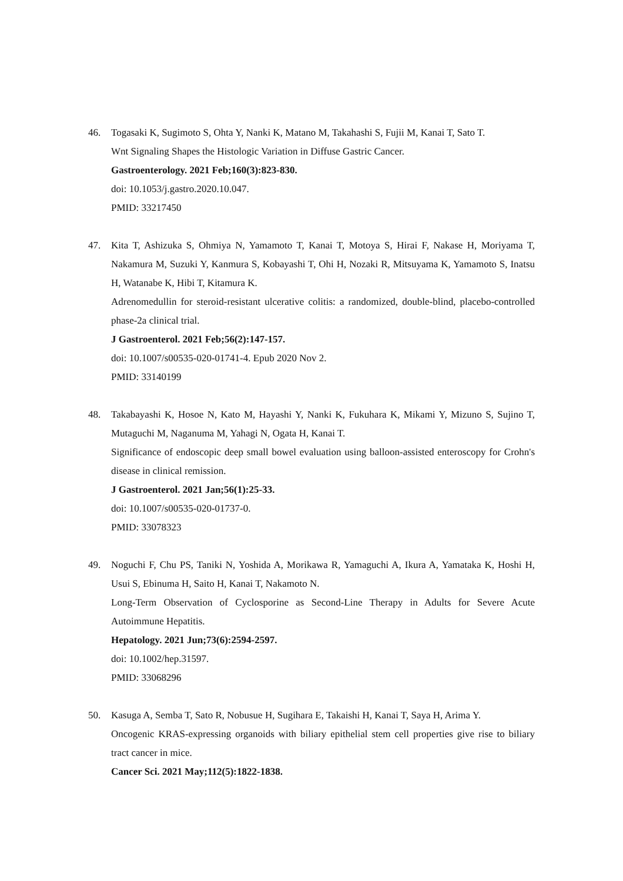46. Togasaki K, Sugimoto S, Ohta Y, Nanki K, Matano M, Takahashi S, Fujii M, Kanai T, Sato T.
Wnt Signaling Shapes the Histologic Variation in Diffuse Gastric Cancer.
Gastroenterology. 2021 Feb;160(3):823-830.
doi: 10.1053/j.gastro.2020.10.047.
PMID: 33217450
47. Kita T, Ashizuka S, Ohmiya N, Yamamoto T, Kanai T, Motoya S, Hirai F, Nakase H, Moriyama T, Nakamura M, Suzuki Y, Kanmura S, Kobayashi T, Ohi H, Nozaki R, Mitsuyama K, Yamamoto S, Inatsu H, Watanabe K, Hibi T, Kitamura K.
Adrenomedullin for steroid-resistant ulcerative colitis: a randomized, double-blind, placebo-controlled phase-2a clinical trial.
J Gastroenterol. 2021 Feb;56(2):147-157.
doi: 10.1007/s00535-020-01741-4. Epub 2020 Nov 2.
PMID: 33140199
48. Takabayashi K, Hosoe N, Kato M, Hayashi Y, Nanki K, Fukuhara K, Mikami Y, Mizuno S, Sujino T, Mutaguchi M, Naganuma M, Yahagi N, Ogata H, Kanai T.
Significance of endoscopic deep small bowel evaluation using balloon-assisted enteroscopy for Crohn's disease in clinical remission.
J Gastroenterol. 2021 Jan;56(1):25-33.
doi: 10.1007/s00535-020-01737-0.
PMID: 33078323
49. Noguchi F, Chu PS, Taniki N, Yoshida A, Morikawa R, Yamaguchi A, Ikura A, Yamataka K, Hoshi H, Usui S, Ebinuma H, Saito H, Kanai T, Nakamoto N.
Long-Term Observation of Cyclosporine as Second-Line Therapy in Adults for Severe Acute Autoimmune Hepatitis.
Hepatology. 2021 Jun;73(6):2594-2597.
doi: 10.1002/hep.31597.
PMID: 33068296
50. Kasuga A, Semba T, Sato R, Nobusue H, Sugihara E, Takaishi H, Kanai T, Saya H, Arima Y.
Oncogenic KRAS-expressing organoids with biliary epithelial stem cell properties give rise to biliary tract cancer in mice.
Cancer Sci. 2021 May;112(5):1822-1838.